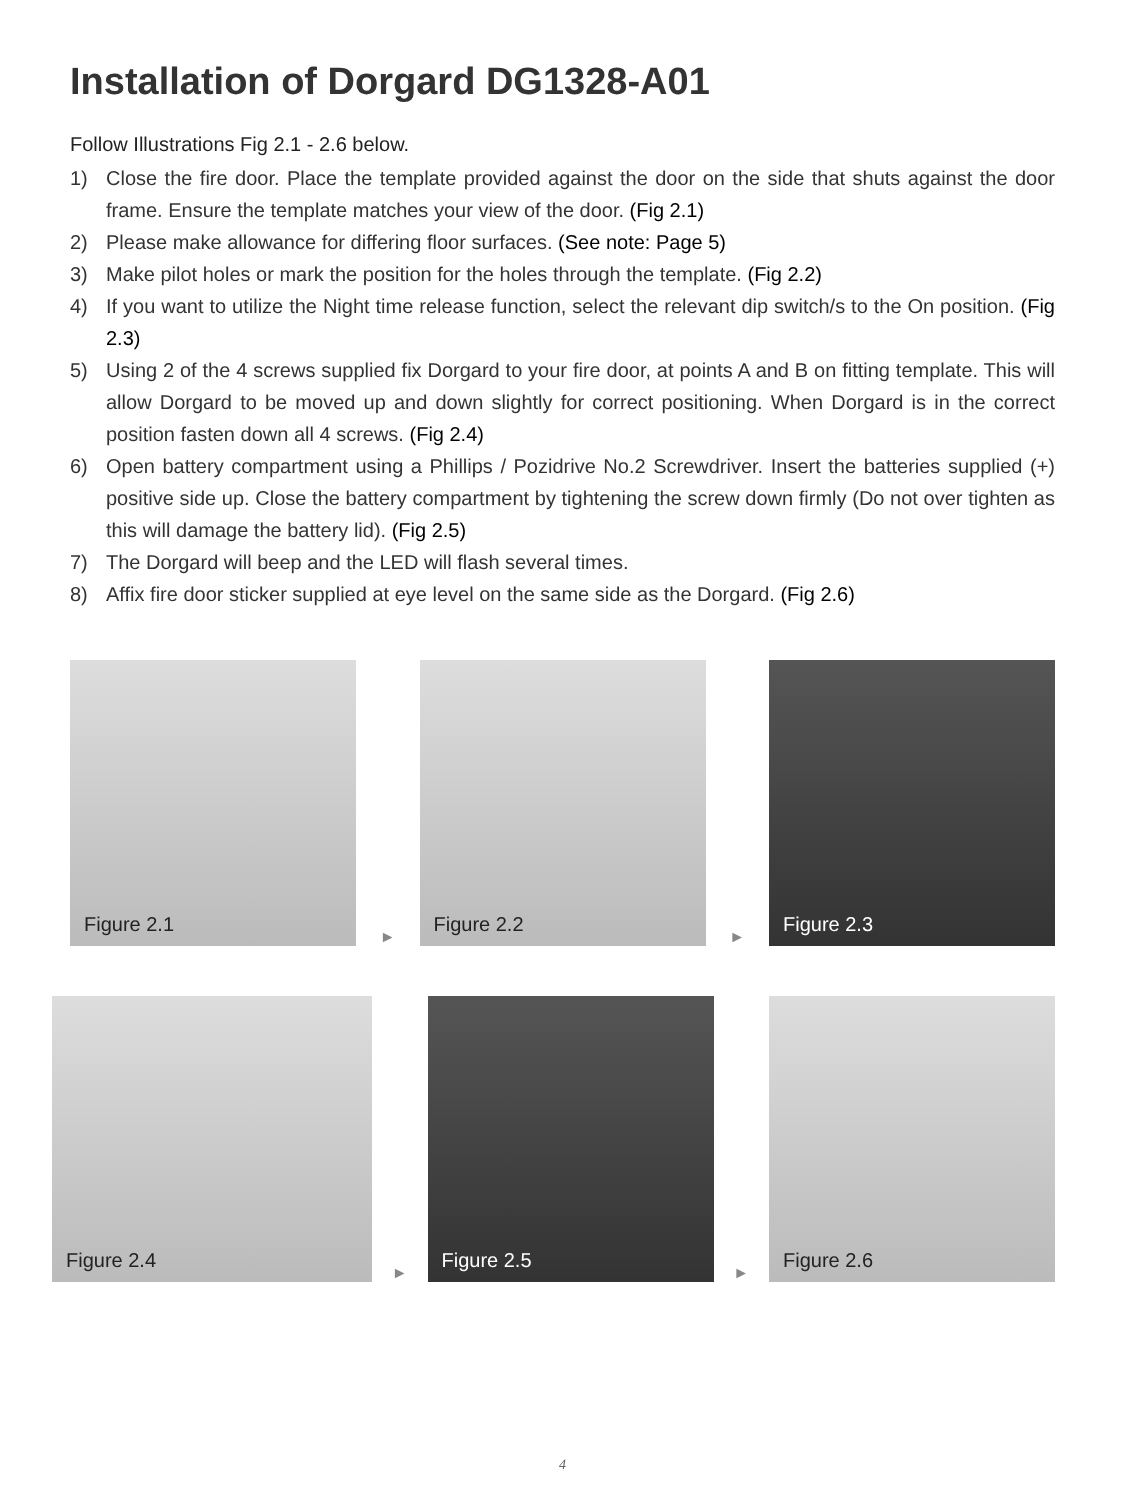Installation of Dorgard DG1328-A01
Follow Illustrations Fig 2.1 - 2.6 below.
1) Close the fire door. Place the template provided against the door on the side that shuts against the door frame. Ensure the template matches your view of the door. (Fig 2.1)
2) Please make allowance for differing floor surfaces. (See note: Page 5)
3) Make pilot holes or mark the position for the holes through the template. (Fig 2.2)
4) If you want to utilize the Night time release function, select the relevant dip switch/s to the On position. (Fig 2.3)
5) Using 2 of the 4 screws supplied fix Dorgard to your fire door, at points A and B on fitting template. This will allow Dorgard to be moved up and down slightly for correct positioning. When Dorgard is in the correct position fasten down all 4 screws. (Fig 2.4)
6) Open battery compartment using a Phillips / Pozidrive No.2 Screwdriver. Insert the batteries supplied (+) positive side up. Close the battery compartment by tightening the screw down firmly (Do not over tighten as this will damage the battery lid). (Fig 2.5)
7) The Dorgard will beep and the LED will flash several times.
8) Affix fire door sticker supplied at eye level on the same side as the Dorgard. (Fig 2.6)
Figure 2.1
►
Figure 2.2
►
Figure 2.3
Figure 2.4
►
Figure 2.5
►
Figure 2.6
4